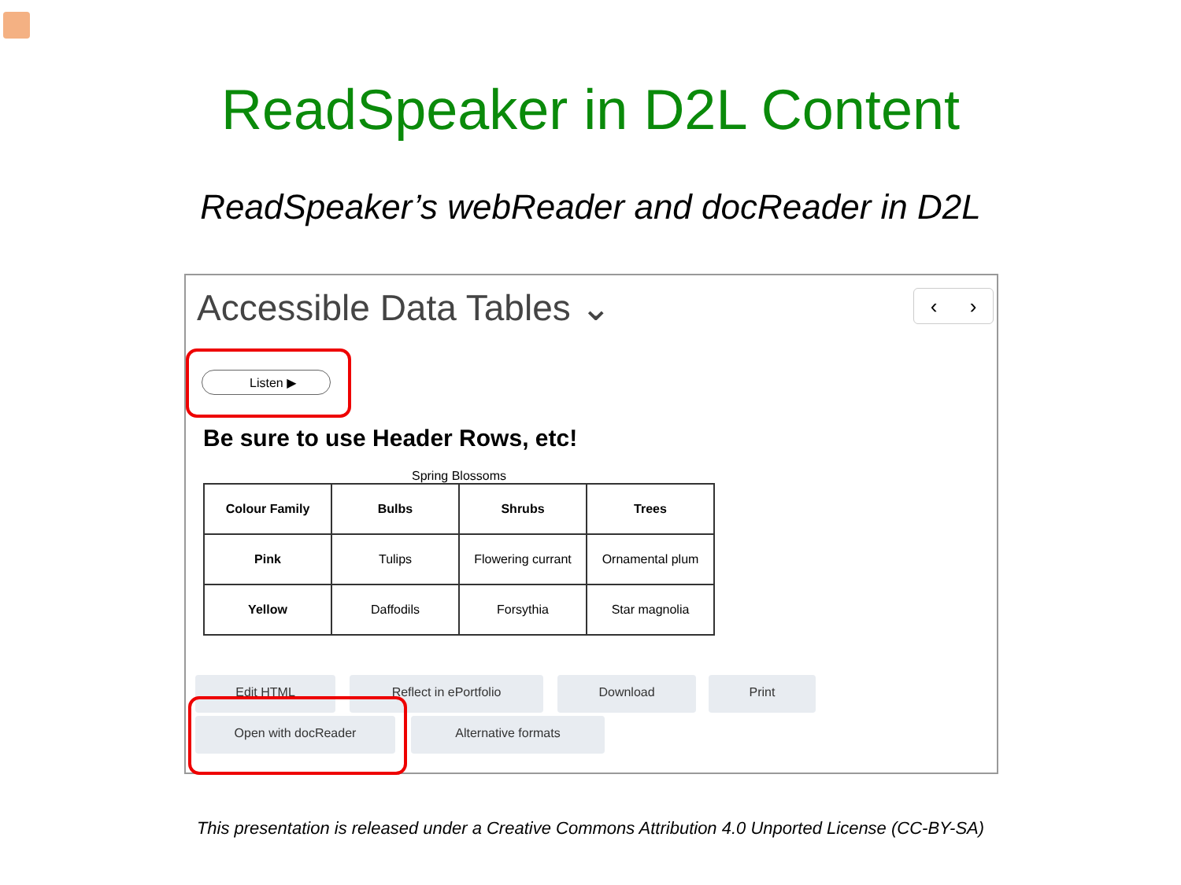ReadSpeaker in D2L Content
ReadSpeaker’s webReader and docReader in D2L
Accessible Data Tables ⌄ ‹ ›
Listen ▶
Be sure to use Header Rows, etc!
Spring Blossoms
| Colour Family | Bulbs | Shrubs | Trees |
| --- | --- | --- | --- |
| Pink | Tulips | Flowering currant | Ornamental plum |
| Yellow | Daffodils | Forsythia | Star magnolia |
Edit HTML Reflect in ePortfolio Download Print
Open with docReader Alternative formats
This presentation is released under a Creative Commons Attribution 4.0 Unported License (CC-BY-SA)